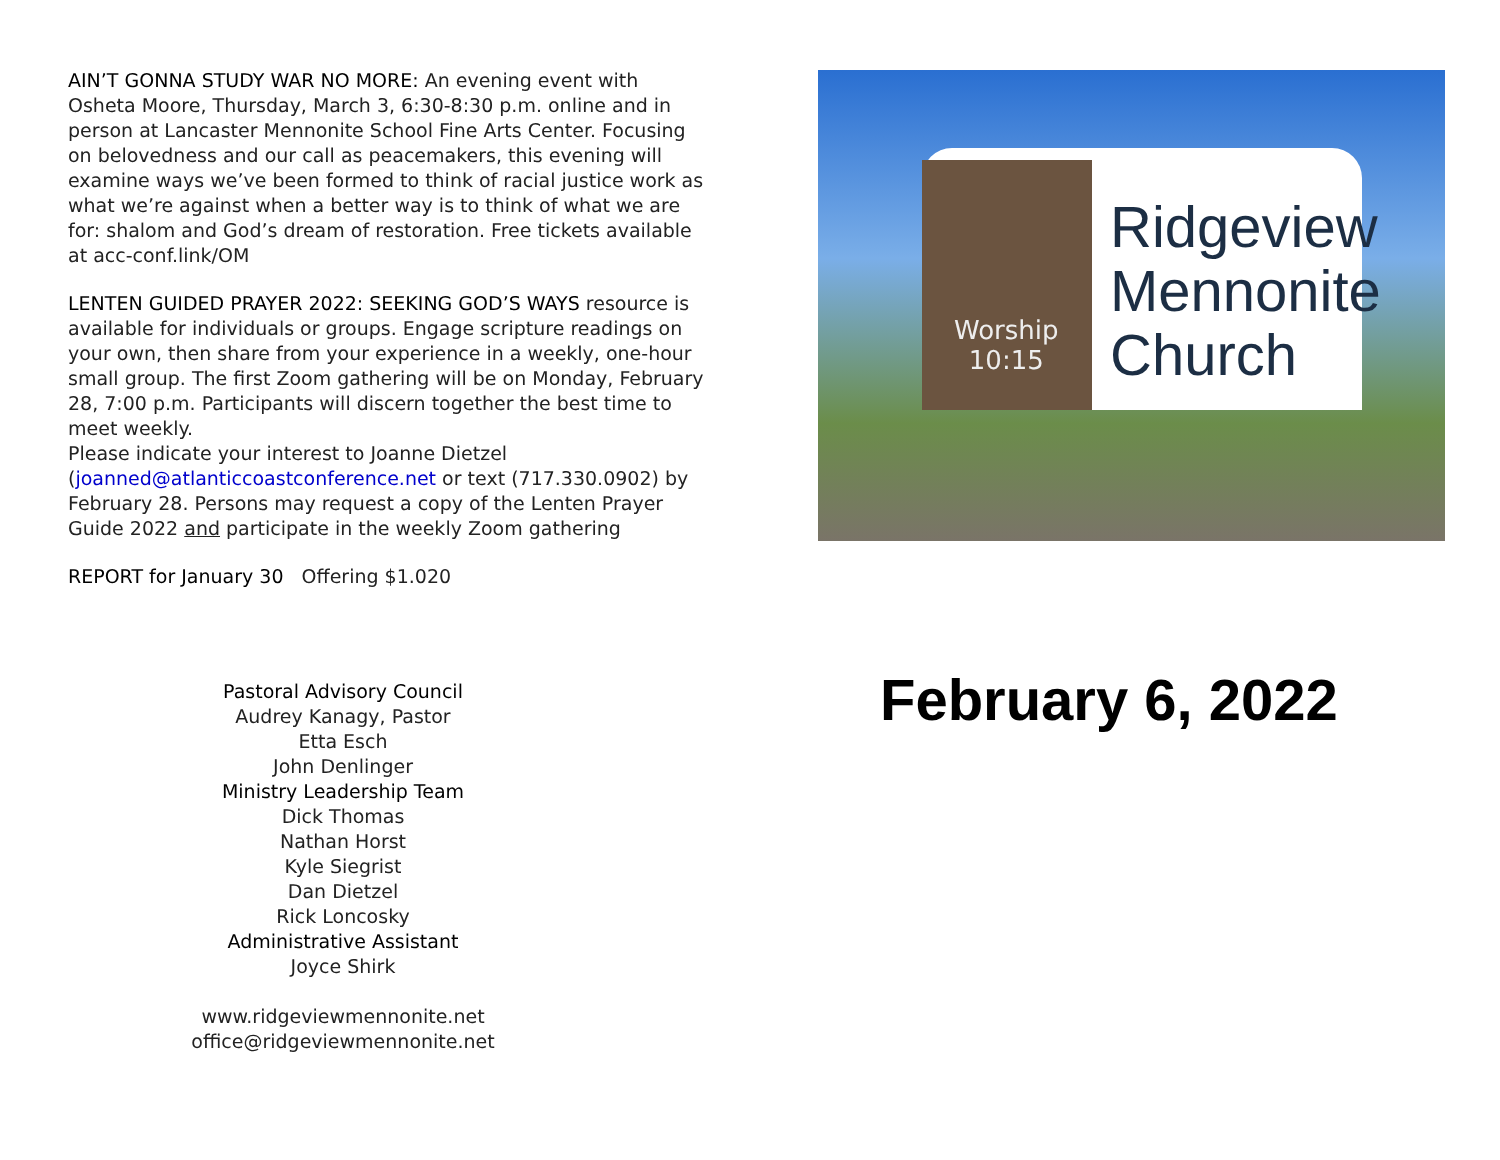AIN’T GONNA STUDY WAR NO MORE: An evening event with Osheta Moore, Thursday, March 3, 6:30-8:30 p.m. online and in person at Lancaster Mennonite School Fine Arts Center. Focusing on belovedness and our call as peacemakers, this evening will examine ways we’ve been formed to think of racial justice work as what we’re against when a better way is to think of what we are for: shalom and God’s dream of restoration. Free tickets available at acc-conf.link/OM
LENTEN GUIDED PRAYER 2022: SEEKING GOD’S WAYS resource is available for individuals or groups. Engage scripture readings on your own, then share from your experience in a weekly, one-hour small group. The first Zoom gathering will be on Monday, February 28, 7:00 p.m. Participants will discern together the best time to meet weekly.
Please indicate your interest to Joanne Dietzel (joanned@atlanticcoastconference.net or text (717.330.0902) by February 28. Persons may request a copy of the Lenten Prayer Guide 2022 and participate in the weekly Zoom gathering
REPORT for January 30 Offering $1.020
Pastoral Advisory Council
Audrey Kanagy, Pastor
Etta Esch
John Denlinger
Ministry Leadership Team
Dick Thomas
Nathan Horst
Kyle Siegrist
Dan Dietzel
Rick Loncosky
Administrative Assistant
Joyce Shirk
www.ridgeviewmennonite.net
office@ridgeviewmennonite.net
Worship
10:15
Ridgeview
Mennonite
Church
February 6, 2022